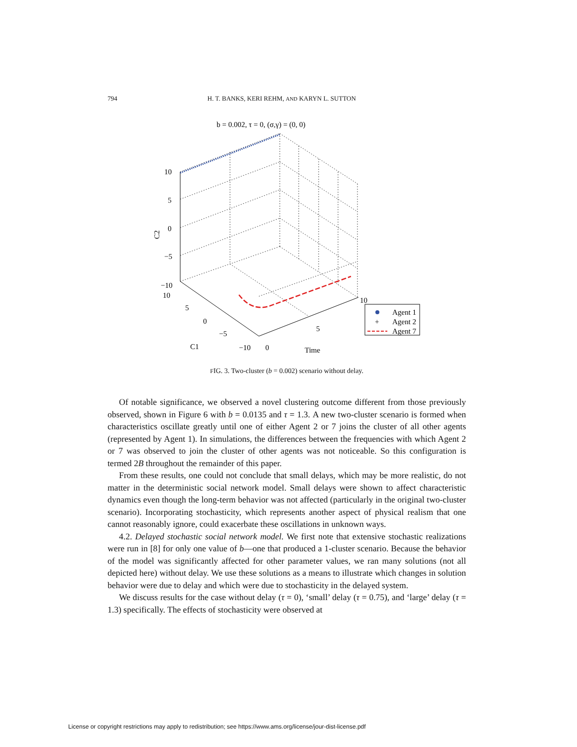794 H. T. BANKS, KERI REHM, AND KARYN L. SUTTON
b = 0.002, τ = 0, (σ,γ) = (0, 0)
10
5
0
−5
−10
10
5
0
−5
−10
0
5
10
C1
Time
C2
Agent 1
+
Agent 2
Agent 7
FIG. 3. Two-cluster (b = 0.002) scenario without delay.
Of notable significance, we observed a novel clustering outcome different from those previously observed, shown in Figure 6 with b = 0.0135 and τ = 1.3. A new two-cluster scenario is formed when characteristics oscillate greatly until one of either Agent 2 or 7 joins the cluster of all other agents (represented by Agent 1). In simulations, the differences between the frequencies with which Agent 2 or 7 was observed to join the cluster of other agents was not noticeable. So this configuration is termed 2B throughout the remainder of this paper.
From these results, one could not conclude that small delays, which may be more realistic, do not matter in the deterministic social network model. Small delays were shown to affect characteristic dynamics even though the long-term behavior was not affected (particularly in the original two-cluster scenario). Incorporating stochasticity, which represents another aspect of physical realism that one cannot reasonably ignore, could exacerbate these oscillations in unknown ways.
4.2. Delayed stochastic social network model. We first note that extensive stochastic realizations were run in [8] for only one value of b—one that produced a 1-cluster scenario. Because the behavior of the model was significantly affected for other parameter values, we ran many solutions (not all depicted here) without delay. We use these solutions as a means to illustrate which changes in solution behavior were due to delay and which were due to stochasticity in the delayed system.
We discuss results for the case without delay (τ = 0), ‘small’ delay (τ = 0.75), and ‘large’ delay (τ = 1.3) specifically. The effects of stochasticity were observed at
License or copyright restrictions may apply to redistribution; see https://www.ams.org/license/jour-dist-license.pdf